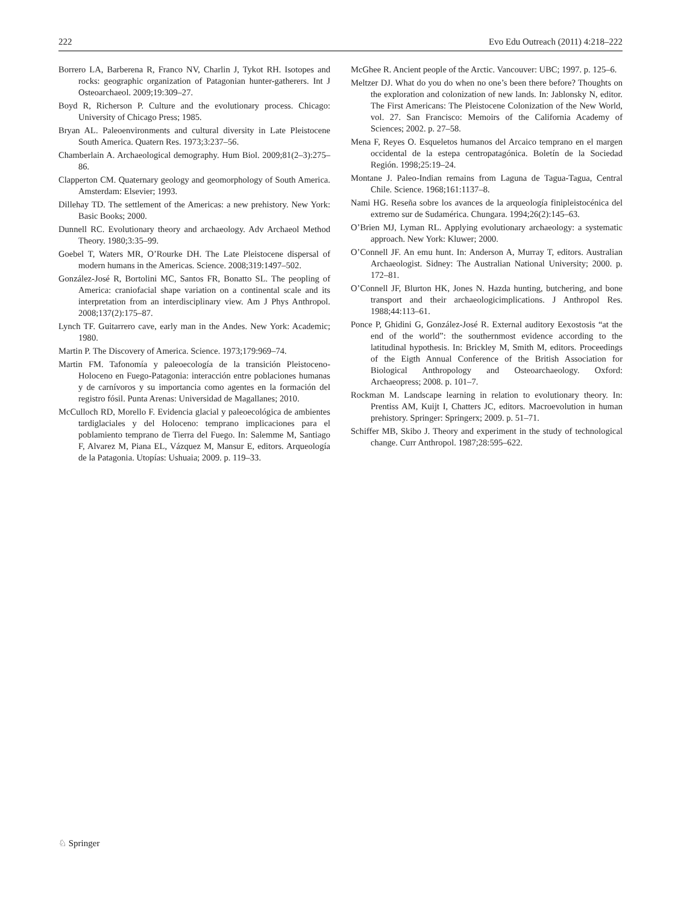222 Evo Edu Outreach (2011) 4:218–222
Borrero LA, Barberena R, Franco NV, Charlin J, Tykot RH. Isotopes and rocks: geographic organization of Patagonian hunter-gatherers. Int J Osteoarchaeol. 2009;19:309–27.
Boyd R, Richerson P. Culture and the evolutionary process. Chicago: University of Chicago Press; 1985.
Bryan AL. Paleoenvironments and cultural diversity in Late Pleistocene South America. Quatern Res. 1973;3:237–56.
Chamberlain A. Archaeological demography. Hum Biol. 2009;81(2–3):275–86.
Clapperton CM. Quaternary geology and geomorphology of South America. Amsterdam: Elsevier; 1993.
Dillehay TD. The settlement of the Americas: a new prehistory. New York: Basic Books; 2000.
Dunnell RC. Evolutionary theory and archaeology. Adv Archaeol Method Theory. 1980;3:35–99.
Goebel T, Waters MR, O’Rourke DH. The Late Pleistocene dispersal of modern humans in the Americas. Science. 2008;319:1497–502.
González-José R, Bortolini MC, Santos FR, Bonatto SL. The peopling of America: craniofacial shape variation on a continental scale and its interpretation from an interdisciplinary view. Am J Phys Anthropol. 2008;137(2):175–87.
Lynch TF. Guitarrero cave, early man in the Andes. New York: Academic; 1980.
Martin P. The Discovery of America. Science. 1973;179:969–74.
Martin FM. Tafonomía y paleoecología de la transición Pleistoceno-Holoceno en Fuego-Patagonia: interacción entre poblaciones humanas y de carnívoros y su importancia como agentes en la formación del registro fósil. Punta Arenas: Universidad de Magallanes; 2010.
McCulloch RD, Morello F. Evidencia glacial y paleoecológica de ambientes tardiglaciales y del Holoceno: temprano implicaciones para el poblamiento temprano de Tierra del Fuego. In: Salemme M, Santiago F, Alvarez M, Piana EL, Vázquez M, Mansur E, editors. Arqueología de la Patagonia. Utopías: Ushuaia; 2009. p. 119–33.
McGhee R. Ancient people of the Arctic. Vancouver: UBC; 1997. p. 125–6.
Meltzer DJ. What do you do when no one’s been there before? Thoughts on the exploration and colonization of new lands. In: Jablonsky N, editor. The First Americans: The Pleistocene Colonization of the New World, vol. 27. San Francisco: Memoirs of the California Academy of Sciences; 2002. p. 27–58.
Mena F, Reyes O. Esqueletos humanos del Arcaico temprano en el margen occidental de la estepa centropatagónica. Boletín de la Sociedad Región. 1998;25:19–24.
Montane J. Paleo-Indian remains from Laguna de Tagua-Tagua, Central Chile. Science. 1968;161:1137–8.
Nami HG. Reseña sobre los avances de la arqueología finipleistocénica del extremo sur de Sudamérica. Chungara. 1994;26(2):145–63.
O’Brien MJ, Lyman RL. Applying evolutionary archaeology: a systematic approach. New York: Kluwer; 2000.
O’Connell JF. An emu hunt. In: Anderson A, Murray T, editors. Australian Archaeologist. Sidney: The Australian National University; 2000. p. 172–81.
O’Connell JF, Blurton HK, Jones N. Hazda hunting, butchering, and bone transport and their archaeologicimplications. J Anthropol Res. 1988;44:113–61.
Ponce P, Ghidini G, González-José R. External auditory Eexostosis “at the end of the world”: the southernmost evidence according to the latitudinal hypothesis. In: Brickley M, Smith M, editors. Proceedings of the Eigth Annual Conference of the British Association for Biological Anthropology and Osteoarchaeology. Oxford: Archaeopress; 2008. p. 101–7.
Rockman M. Landscape learning in relation to evolutionary theory. In: Prentiss AM, Kuijt I, Chatters JC, editors. Macroevolution in human prehistory. Springer: Springerx; 2009. p. 51–71.
Schiffer MB, Skibo J. Theory and experiment in the study of technological change. Curr Anthropol. 1987;28:595–622.
♘ Springer